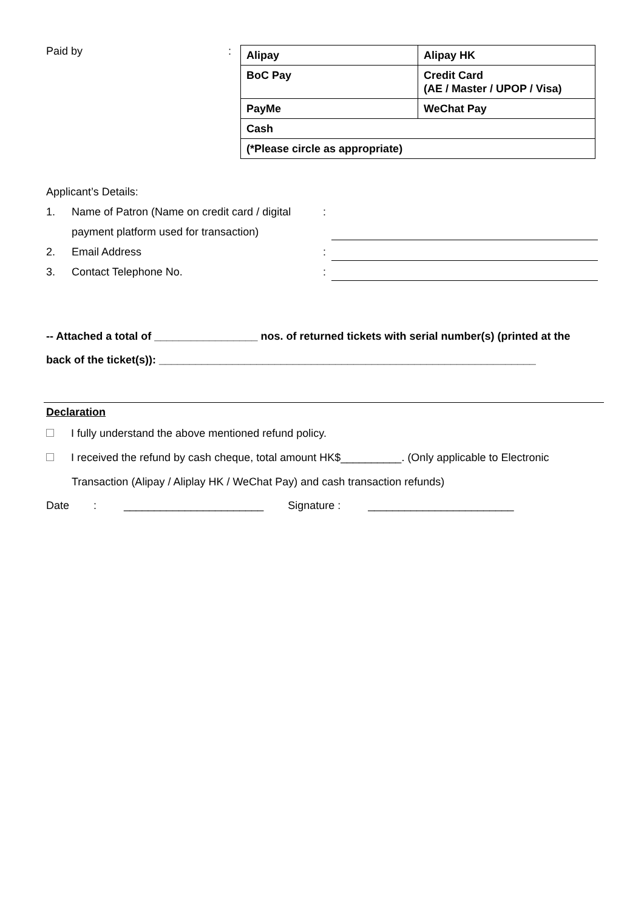Paid by :
| Alipay | Alipay HK |
| BoC Pay | Credit Card (AE / Master / UPOP / Visa) |
| PayMe | WeChat Pay |
| Cash | |
| (*Please circle as appropriate) | |
Applicant’s Details:
1. Name of Patron (Name on credit card / digital payment platform used for transaction):
2. Email Address:
3. Contact Telephone No.:
-- Attached a total of _________________ nos. of returned tickets with serial number(s) (printed at the back of the ticket(s)): ______________________________________________________________
Declaration
I fully understand the above mentioned refund policy.
I received the refund by cash cheque, total amount HK$__________. (Only applicable to Electronic Transaction (Alipay / Aliplay HK / WeChat Pay) and cash transaction refunds)
Date : _______________________ Signature : ________________________